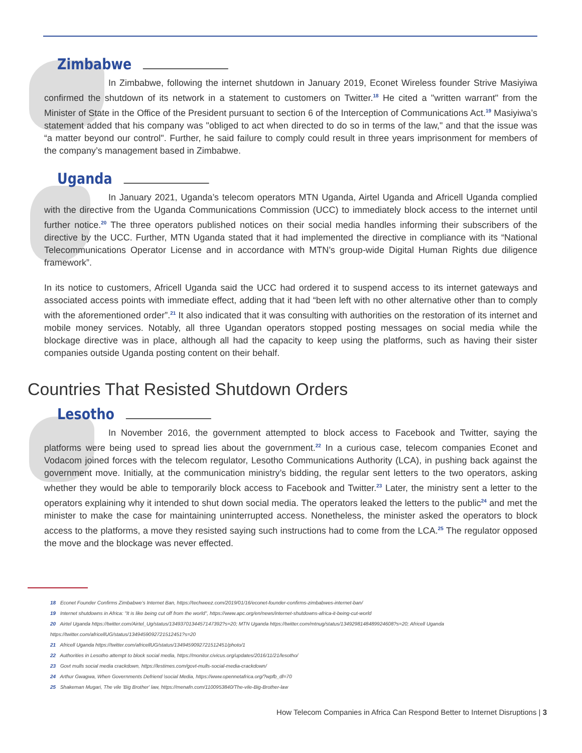Zimbabwe
In Zimbabwe, following the internet shutdown in January 2019, Econet Wireless founder Strive Masiyiwa confirmed the shutdown of its network in a statement to customers on Twitter.<sup>18</sup> He cited a "written warrant" from the Minister of State in the Office of the President pursuant to section 6 of the Interception of Communications Act.<sup>19</sup> Masiyiwa’s statement added that his company was "obliged to act when directed to do so in terms of the law," and that the issue was “a matter beyond our control". Further, he said failure to comply could result in three years imprisonment for members of the company’s management based in Zimbabwe.
Uganda
In January 2021, Uganda’s telecom operators MTN Uganda, Airtel Uganda and Africell Uganda complied with the directive from the Uganda Communications Commission (UCC) to immediately block access to the internet until further notice.<sup>20</sup> The three operators published notices on their social media handles informing their subscribers of the directive by the UCC. Further, MTN Uganda stated that it had implemented the directive in compliance with its “National Telecommunications Operator License and in accordance with MTN’s group-wide Digital Human Rights due diligence framework”.
In its notice to customers, Africell Uganda said the UCC had ordered it to suspend access to its internet gateways and associated access points with immediate effect, adding that it had “been left with no other alternative other than to comply with the aforementioned order”.<sup>21</sup> It also indicated that it was consulting with authorities on the restoration of its internet and mobile money services. Notably, all three Ugandan operators stopped posting messages on social media while the blockage directive was in place, although all had the capacity to keep using the platforms, such as having their sister companies outside Uganda posting content on their behalf.
Countries That Resisted Shutdown Orders
Lesotho
In November 2016, the government attempted to block access to Facebook and Twitter, saying the platforms were being used to spread lies about the government.<sup>22</sup> In a curious case, telecom companies Econet and Vodacom joined forces with the telecom regulator, Lesotho Communications Authority (LCA), in pushing back against the government move. Initially, at the communication ministry’s bidding, the regular sent letters to the two operators, asking whether they would be able to temporarily block access to Facebook and Twitter.<sup>23</sup> Later, the ministry sent a letter to the operators explaining why it intended to shut down social media. The operators leaked the letters to the public<sup>24</sup> and met the minister to make the case for maintaining uninterrupted access. Nonetheless, the minister asked the operators to block access to the platforms, a move they resisted saying such instructions had to come from the LCA.<sup>25</sup> The regulator opposed the move and the blockage was never effected.
18 Econet Founder Confirms Zimbabwe’s Internet Ban, https://techweez.com/2019/01/16/econet-founder-confirms-zimbabwes-internet-ban/
19 Internet shutdowns in Africa: "It is like being cut off from the world", https://www.apc.org/en/news/internet-shutdowns-africa-it-being-cut-world
20 Airtel Uganda https://twitter.com/Airtel_Ug/status/1349370134457147392?s=20; MTN Uganda https://twitter.com/mtnug/status/1349298148489924608?s=20; Africell Uganda https://twitter.com/africellUG/status/1349459092721512451?s=20
21 Africell Uganda https://twitter.com/africellUG/status/1349459092721512451/photo/1
22 Authorities in Lesotho attempt to block social media, https://monitor.civicus.org/updates/2016/11/21/lesotho/
23 Govt mulls social media crackdown, https://lestimes.com/govt-mulls-social-media-crackdown/
24 Arthur Gwagwa, When Governments Defriend \social Media, https://www.opennetafrica.org/?wpfb_dl=70
25 Shakeman Mugari, The vile 'Big Brother' law, https://menafn.com/1100953840/The-vile-Big-Brother-law
How Telecom Companies in Africa Can Respond Better to Internet Disruptions | 3